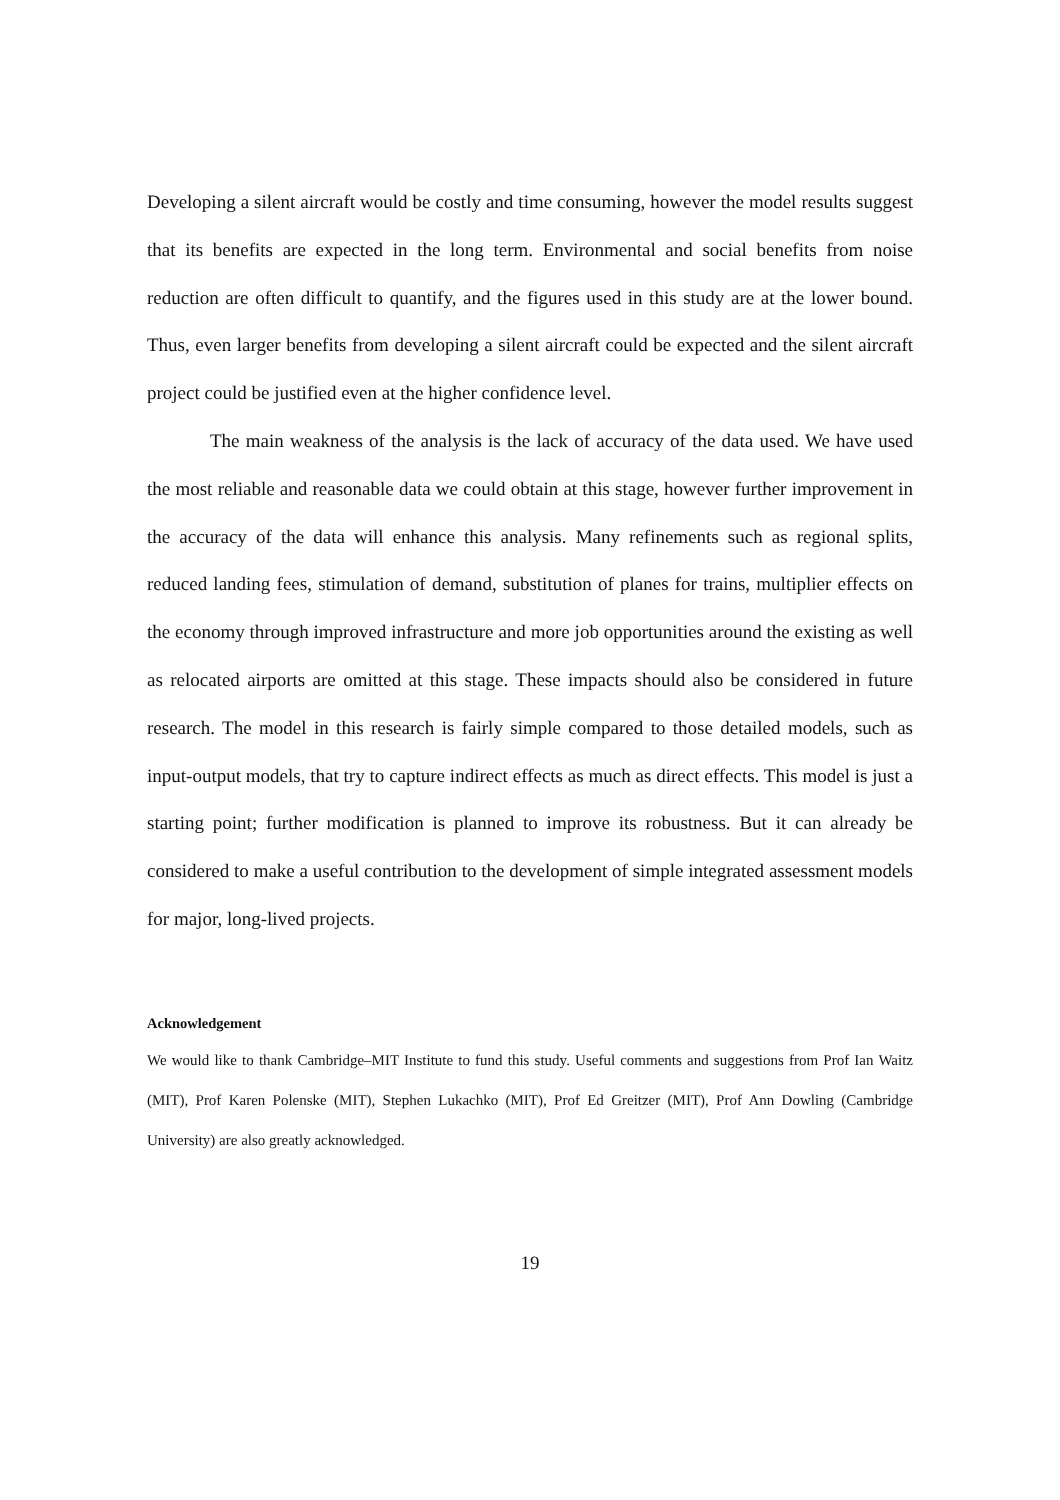Developing a silent aircraft would be costly and time consuming, however the model results suggest that its benefits are expected in the long term. Environmental and social benefits from noise reduction are often difficult to quantify, and the figures used in this study are at the lower bound. Thus, even larger benefits from developing a silent aircraft could be expected and the silent aircraft project could be justified even at the higher confidence level.
The main weakness of the analysis is the lack of accuracy of the data used. We have used the most reliable and reasonable data we could obtain at this stage, however further improvement in the accuracy of the data will enhance this analysis. Many refinements such as regional splits, reduced landing fees, stimulation of demand, substitution of planes for trains, multiplier effects on the economy through improved infrastructure and more job opportunities around the existing as well as relocated airports are omitted at this stage. These impacts should also be considered in future research. The model in this research is fairly simple compared to those detailed models, such as input-output models, that try to capture indirect effects as much as direct effects. This model is just a starting point; further modification is planned to improve its robustness. But it can already be considered to make a useful contribution to the development of simple integrated assessment models for major, long-lived projects.
Acknowledgement
We would like to thank Cambridge–MIT Institute to fund this study. Useful comments and suggestions from Prof Ian Waitz (MIT), Prof Karen Polenske (MIT), Stephen Lukachko (MIT), Prof Ed Greitzer (MIT), Prof Ann Dowling (Cambridge University) are also greatly acknowledged.
19